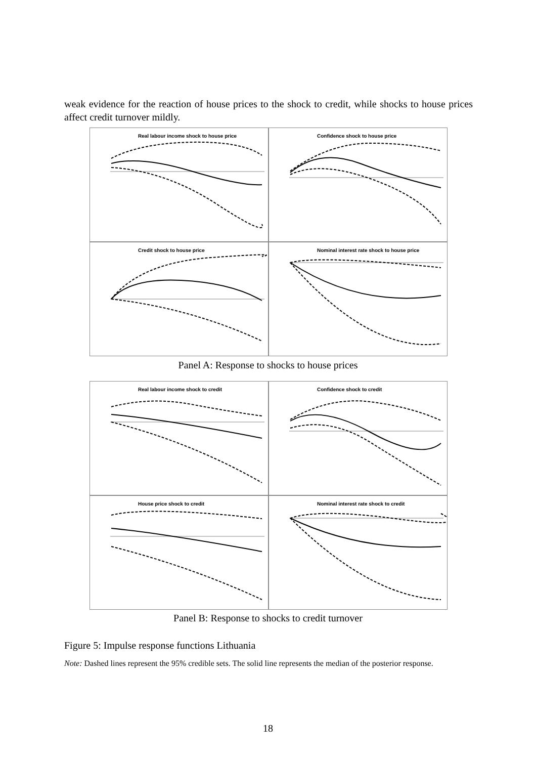weak evidence for the reaction of house prices to the shock to credit, while shocks to house prices affect credit turnover mildly.
Real labour income shock to house price
Confidence shock to house price
Credit shock to house price
Nominal interest rate shock to house price
Panel A: Response to shocks to house prices
Real labour income shock to credit
Confidence shock to credit
House price shock to credit
Nominal interest rate shock to credit
Panel B: Response to shocks to credit turnover
Figure 5: Impulse response functions Lithuania
Note: Dashed lines represent the 95% credible sets. The solid line represents the median of the posterior response.
18